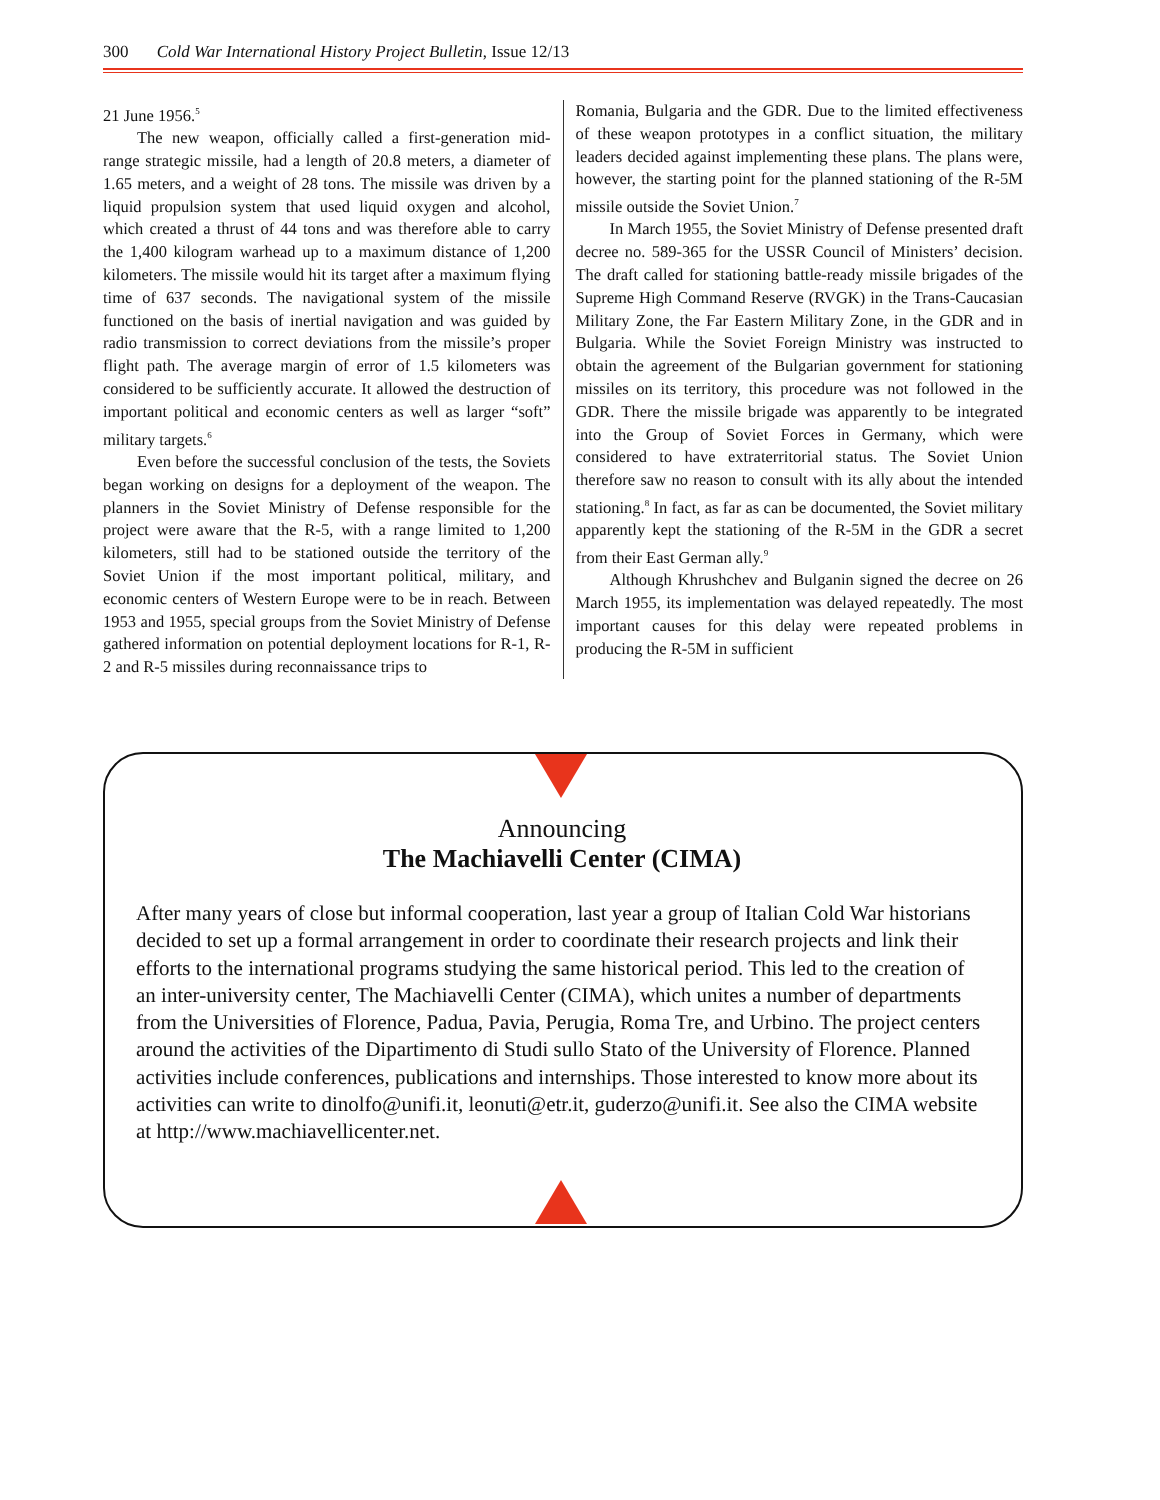300 Cold War International History Project Bulletin, Issue 12/13
21 June 1956.<sup>5</sup>
The new weapon, officially called a first-generation mid-range strategic missile, had a length of 20.8 meters, a diameter of 1.65 meters, and a weight of 28 tons. The missile was driven by a liquid propulsion system that used liquid oxygen and alcohol, which created a thrust of 44 tons and was therefore able to carry the 1,400 kilogram warhead up to a maximum distance of 1,200 kilometers. The missile would hit its target after a maximum flying time of 637 seconds. The navigational system of the missile functioned on the basis of inertial navigation and was guided by radio transmission to correct deviations from the missile’s proper flight path. The average margin of error of 1.5 kilometers was considered to be sufficiently accurate. It allowed the destruction of important political and economic centers as well as larger “soft” military targets.<sup>6</sup>
Even before the successful conclusion of the tests, the Soviets began working on designs for a deployment of the weapon. The planners in the Soviet Ministry of Defense responsible for the project were aware that the R-5, with a range limited to 1,200 kilometers, still had to be stationed outside the territory of the Soviet Union if the most important political, military, and economic centers of Western Europe were to be in reach. Between 1953 and 1955, special groups from the Soviet Ministry of Defense gathered information on potential deployment locations for R-1, R-2 and R-5 missiles during reconnaissance trips to
Romania, Bulgaria and the GDR. Due to the limited effectiveness of these weapon prototypes in a conflict situation, the military leaders decided against implementing these plans. The plans were, however, the starting point for the planned stationing of the R-5M missile outside the Soviet Union.<sup>7</sup>
In March 1955, the Soviet Ministry of Defense presented draft decree no. 589-365 for the USSR Council of Ministers’ decision. The draft called for stationing battle-ready missile brigades of the Supreme High Command Reserve (RVGK) in the Trans-Caucasian Military Zone, the Far Eastern Military Zone, in the GDR and in Bulgaria. While the Soviet Foreign Ministry was instructed to obtain the agreement of the Bulgarian government for stationing missiles on its territory, this procedure was not followed in the GDR. There the missile brigade was apparently to be integrated into the Group of Soviet Forces in Germany, which were considered to have extraterritorial status. The Soviet Union therefore saw no reason to consult with its ally about the intended stationing.<sup>8</sup> In fact, as far as can be documented, the Soviet military apparently kept the stationing of the R-5M in the GDR a secret from their East German ally.<sup>9</sup>
Although Khrushchev and Bulganin signed the decree on 26 March 1955, its implementation was delayed repeatedly. The most important causes for this delay were repeated problems in producing the R-5M in sufficient
Announcing
The Machiavelli Center (CIMA)
After many years of close but informal cooperation, last year a group of Italian Cold War historians decided to set up a formal arrangement in order to coordinate their research projects and link their efforts to the international programs studying the same historical period. This led to the creation of an inter-university center, The Machiavelli Center (CIMA), which unites a number of departments from the Universities of Florence, Padua, Pavia, Perugia, Roma Tre, and Urbino. The project centers around the activities of the Dipartimento di Studi sullo Stato of the University of Florence. Planned activities include conferences, publications and internships. Those interested to know more about its activities can write to dinolfo@unifi.it, leonuti@etr.it, guderzo@unifi.it. See also the CIMA website at http://www.machiavellicenter.net.